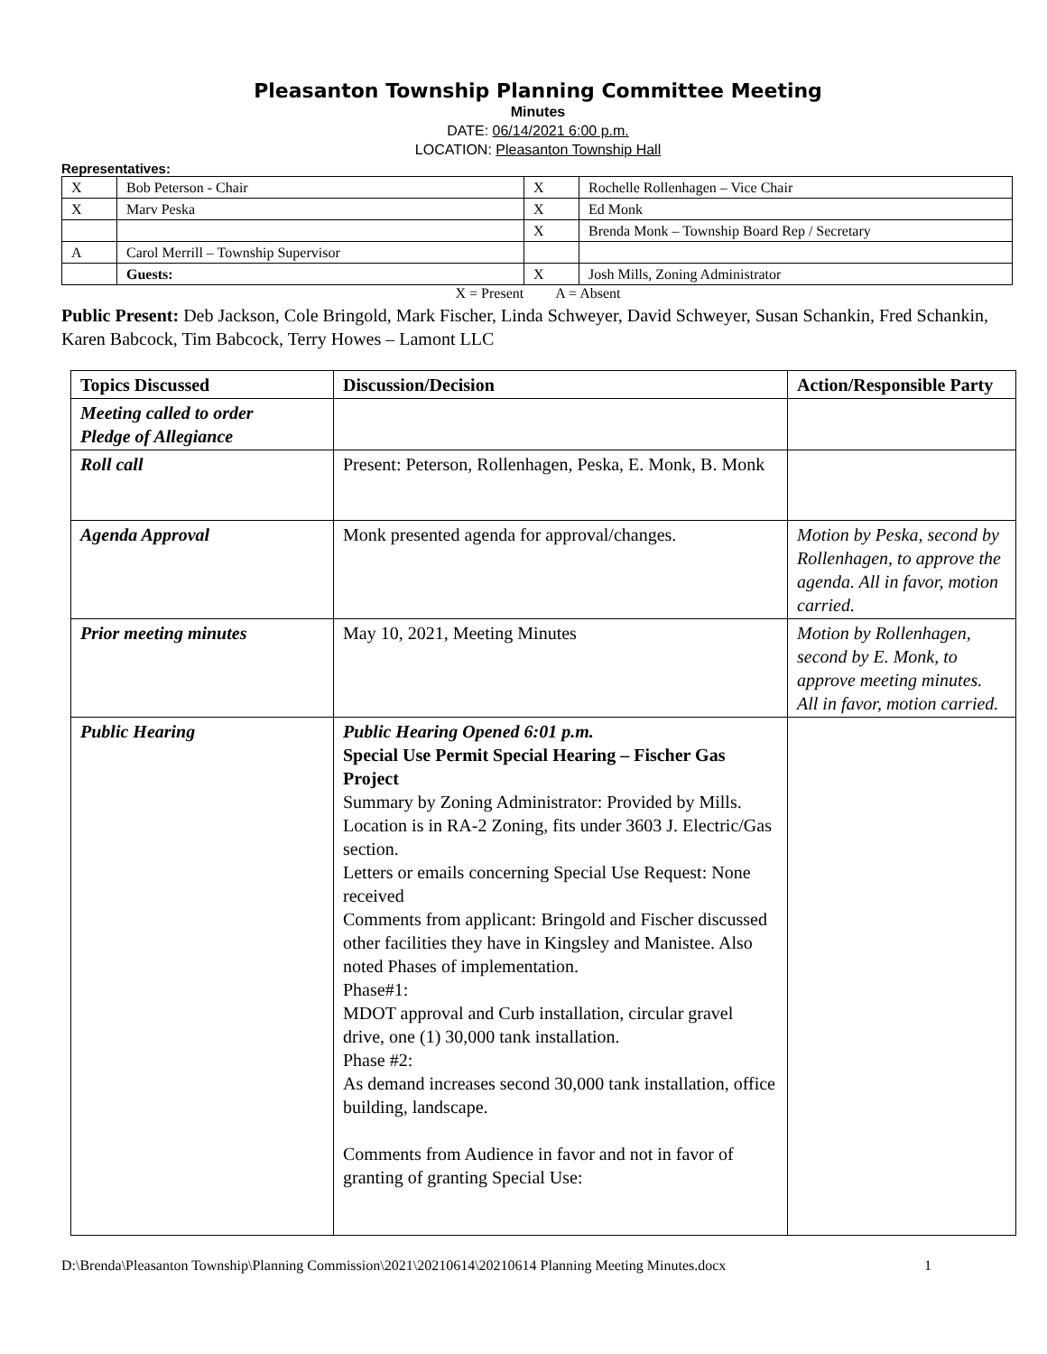Pleasanton Township Planning Committee Meeting
Minutes
DATE: 06/14/2021 6:00 p.m.
LOCATION: Pleasanton Township Hall
Representatives:
| X | Bob Peterson - Chair | X | Rochelle Rollenhagen – Vice Chair |
| X | Marv Peska | X | Ed Monk |
| | | X | Brenda Monk – Township Board Rep / Secretary |
| A | Carol Merrill – Township Supervisor | | |
| | Guests: | X | Josh Mills, Zoning Administrator |
X = Present A = Absent
Public Present: Deb Jackson, Cole Bringold, Mark Fischer, Linda Schweyer, David Schweyer, Susan Schankin, Fred Schankin, Karen Babcock, Tim Babcock, Terry Howes – Lamont LLC
| Topics Discussed | Discussion/Decision | Action/Responsible Party |
| --- | --- | --- |
| Meeting called to order Pledge of Allegiance | | |
| Roll call | Present: Peterson, Rollenhagen, Peska, E. Monk, B. Monk | |
| Agenda Approval | Monk presented agenda for approval/changes. | Motion by Peska, second by Rollenhagen, to approve the agenda. All in favor, motion carried. |
| Prior meeting minutes | May 10, 2021, Meeting Minutes | Motion by Rollenhagen, second by E. Monk, to approve meeting minutes. All in favor, motion carried. |
| Public Hearing | Public Hearing Opened 6:01 p.m. Special Use Permit Special Hearing – Fischer Gas Project Summary by Zoning Administrator: Provided by Mills. Location is in RA-2 Zoning, fits under 3603 J. Electric/Gas section. Letters or emails concerning Special Use Request: None received Comments from applicant: Bringold and Fischer discussed other facilities they have in Kingsley and Manistee. Also noted Phases of implementation. Phase#1: MDOT approval and Curb installation, circular gravel drive, one (1) 30,000 tank installation. Phase #2: As demand increases second 30,000 tank installation, office building, landscape. Comments from Audience in favor and not in favor of granting of granting Special Use: | |
D:\Brenda\Pleasanton Township\Planning Commission\2021\20210614\20210614 Planning Meeting Minutes.docx 1